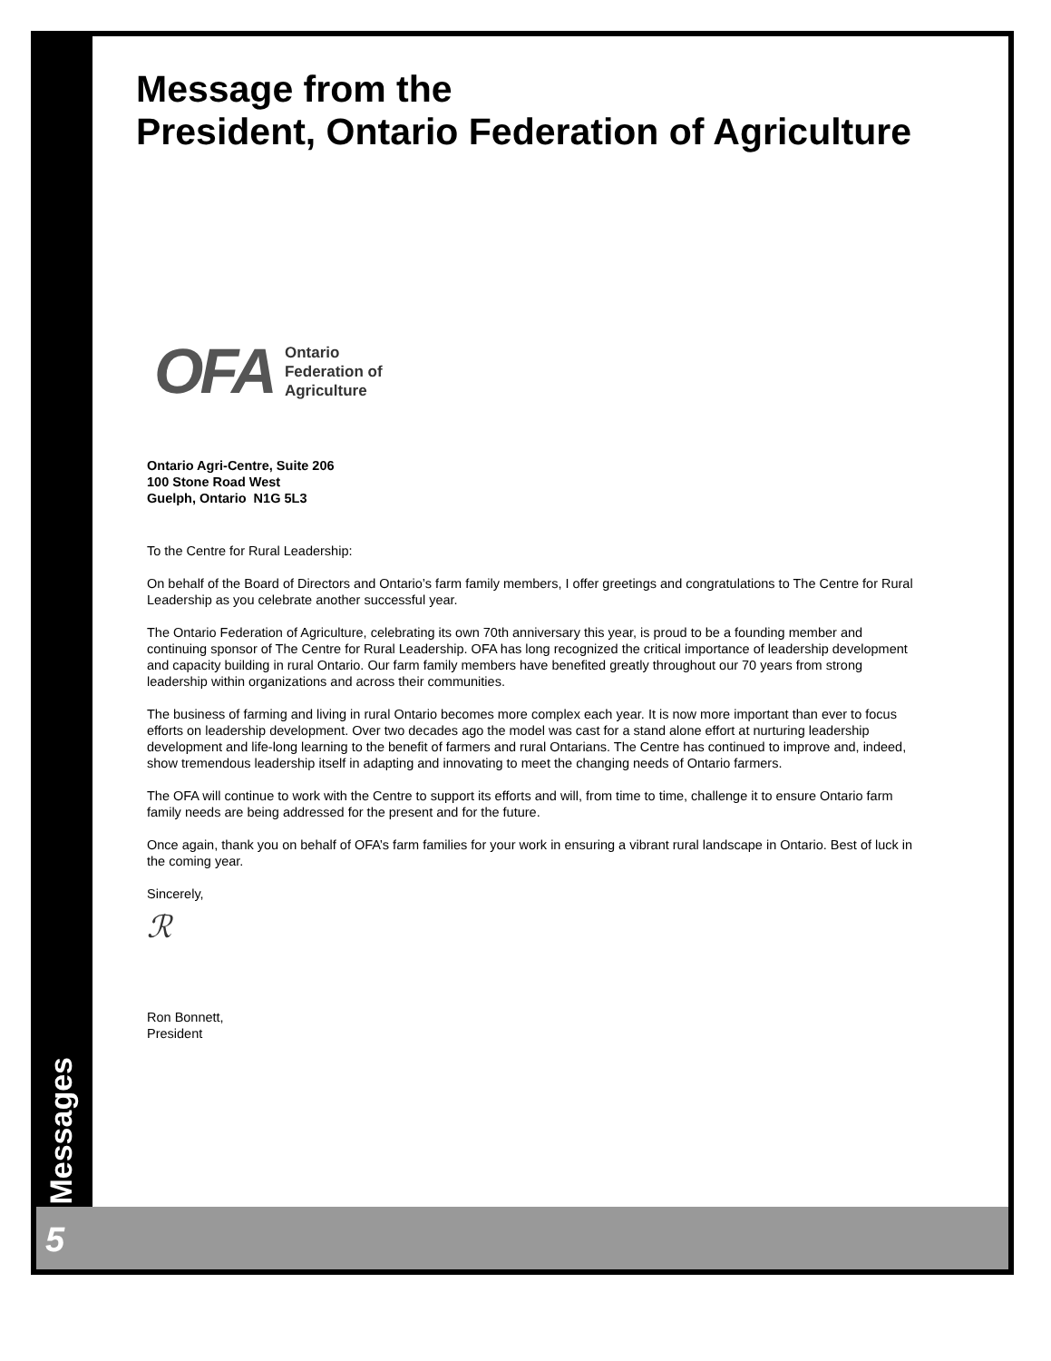Message from the
President, Ontario Federation of Agriculture
OFA
Ontario
Federation of
Agriculture
Ontario Agri-Centre, Suite 206
100 Stone Road West
Guelph, Ontario N1G 5L3
To the Centre for Rural Leadership:
On behalf of the Board of Directors and Ontario’s farm family members, I offer greetings and congratulations to The Centre for Rural Leadership as you celebrate another successful year.
The Ontario Federation of Agriculture, celebrating its own 70th anniversary this year, is proud to be a founding member and continuing sponsor of The Centre for Rural Leadership. OFA has long recognized the critical importance of leadership development and capacity building in rural Ontario. Our farm family members have benefited greatly throughout our 70 years from strong leadership within organizations and across their communities.
The business of farming and living in rural Ontario becomes more complex each year. It is now more important than ever to focus efforts on leadership development. Over two decades ago the model was cast for a stand alone effort at nurturing leadership development and life-long learning to the benefit of farmers and rural Ontarians. The Centre has continued to improve and, indeed, show tremendous leadership itself in adapting and innovating to meet the changing needs of Ontario farmers.
The OFA will continue to work with the Centre to support its efforts and will, from time to time, challenge it to ensure Ontario farm family needs are being addressed for the present and for the future.
Once again, thank you on behalf of OFA’s farm families for your work in ensuring a vibrant rural landscape in Ontario. Best of luck in the coming year.
Sincerely,
ℛ
Ron Bonnett,
President
Messages
5